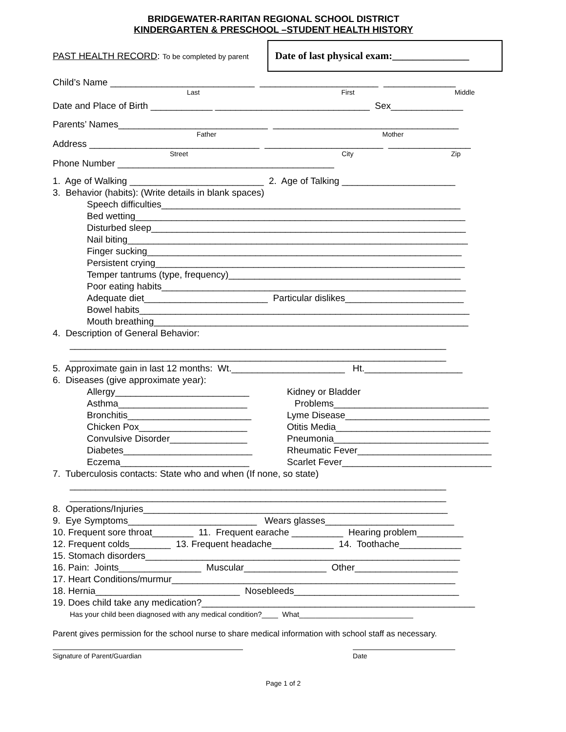BRIDGEWATER-RARITAN REGIONAL SCHOOL DISTRICT
KINDERGARTEN & PRESCHOOL –STUDENT HEALTH HISTORY
PAST HEALTH RECORD: To be completed by parent
Date of last physical exam:_______________
Child’s Name ____________________________ _______________________ ______________
Last First Middle
Date and Place of Birth ____________ ______________________________ Sex______________
Parents’ Names_____________________________ ____________________________________
Father Mother
Address _________________________________ _______________________ ________________
Street City Zip
Phone Number __________________________________________
1. Age of Walking __________________________ 2. Age of Talking ______________________
3. Behavior (habits): (Write details in blank spaces)
Speech difficulties__________________________________________________________
Bed wetting________________________________________________________________
Disturbed sleep_____________________________________________________________
Nail biting__________________________________________________________________
Finger sucking_____________________________________________________________
Persistent crying____________________________________________________________
Temper tantrums (type, frequency)_____________________________________________
Poor eating habits___________________________________________________________
Adequate diet________________________ Particular dislikes_______________________
Bowel habits________________________________________________________________
Mouth breathing_____________________________________________________________
4. Description of General Behavior:
_________________________________________________________________________
_________________________________________________________________________
5. Approximate gain in last 12 months: Wt.______________________ Ht.___________________
6. Diseases (give approximate year):
Allergy__________________________
Asthma_________________________
Bronchitis________________________
Chicken Pox_____________________
Convulsive Disorder_______________
Diabetes_________________________
Eczema_________________________
Kidney or Bladder
Problems______________________________
Lyme Disease____________________________
Otitis Media______________________________
Pneumonia______________________________
Rheumatic Fever__________________________
Scarlet Fever_____________________________
7. Tuberculosis contacts: State who and when (If none, so state)
_________________________________________________________________________
_________________________________________________________________________
8. Operations/Injuries___________________________________________________________
9. Eye Symptoms_________________________ Wears glasses_________________________
10. Frequent sore throat________ 11. Frequent earache __________ Hearing problem_________
12. Frequent colds________ 13. Frequent headache____________ 14. Toothache____________
15. Stomach disorders_____________________________________________________________
16. Pain: Joints________________ Muscular________________ Other____________________
17. Heart Conditions/murmur_______________________________________________________
18. Hernia____________________________ Nosebleeds________________________________
19. Does child take any medication?_____________________________________________________
Has your child been diagnosed with any medical condition?____ What____________________________
Parent gives permission for the school nurse to share medical information with school staff as necessary.
Signature of Parent/Guardian Date
Page 1 of 2